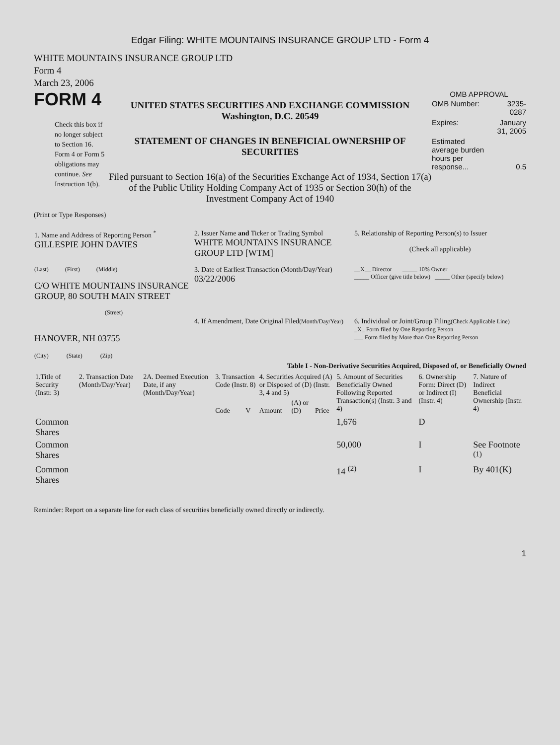Edgar Filing: WHITE MOUNTAINS INSURANCE GROUP LTD - Form 4
WHITE MOUNTAINS INSURANCE GROUP LTD
Form 4
March 23, 2006
FORM 4
Check this box if no longer subject to Section 16. Form 4 or Form 5 obligations may continue. See Instruction 1(b).
UNITED STATES SECURITIES AND EXCHANGE COMMISSION
Washington, D.C. 20549
STATEMENT OF CHANGES IN BENEFICIAL OWNERSHIP OF SECURITIES
Filed pursuant to Section 16(a) of the Securities Exchange Act of 1934, Section 17(a) of the Public Utility Holding Company Act of 1935 or Section 30(h) of the Investment Company Act of 1940
OMB APPROVAL
| OMB Number: | 3235-0287 |
| Expires: | January 31, 2005 |
| Estimated average burden hours per response... | 0.5 |
(Print or Type Responses)
| 1. Name and Address of Reporting Person <sup>*</sup> GILLESPIE JOHN DAVIES | 2. Issuer Name and Ticker or Trading Symbol WHITE MOUNTAINS INSURANCE GROUP LTD [WTM] | 5. Relationship of Reporting Person(s) to Issuer (Check all applicable) |
| (Last) (First) (Middle) C/O WHITE MOUNTAINS INSURANCE GROUP, 80 SOUTH MAIN STREET (Street) | 3. Date of Earliest Transaction (Month/Day/Year) 03/22/2006 | __X__ Director _____ 10% Owner _____ Officer (give title below) _____ Other (specify below) |
| HANOVER, NH 03755 (City) (State) (Zip) | 4. If Amendment, Date Original Filed (Month/Day/Year) | 6. Individual or Joint/Group Filing (Check Applicable Line) _X_ Form filed by One Reporting Person ___ Form filed by More than One Reporting Person |
Table I - Non-Derivative Securities Acquired, Disposed of, or Beneficially Owned
| 1.Title of Security (Instr. 3) | 2. Transaction Date (Month/Day/Year) | 2A. Deemed Execution Date, if any (Month/Day/Year) | 3. Transaction Code (Instr. 8) | | 4. Securities Acquired (A) or Disposed of (D) (Instr. 3, 4 and 5) | | | 5. Amount of Securities Beneficially Owned Following Reported Transaction(s) (Instr. 3 and 4) | 6. Ownership Form: Direct (D) or Indirect (I) (Instr. 4) | 7. Nature of Indirect Beneficial Ownership (Instr. 4) |
| --- | --- | --- | --- | --- | --- | --- | --- | --- | --- | --- |
| | | | Code | V | Amount | (A) or (D) | Price | | | |
| Common Shares | | | | | | | | 1,676 | D | |
| Common Shares | | | | | | | | 50,000 | I | See Footnote <sup>(1)</sup> |
| Common Shares | | | | | | | | 14 <sup>(2)</sup> | I | By 401(K) |
Reminder: Report on a separate line for each class of securities beneficially owned directly or indirectly.
1